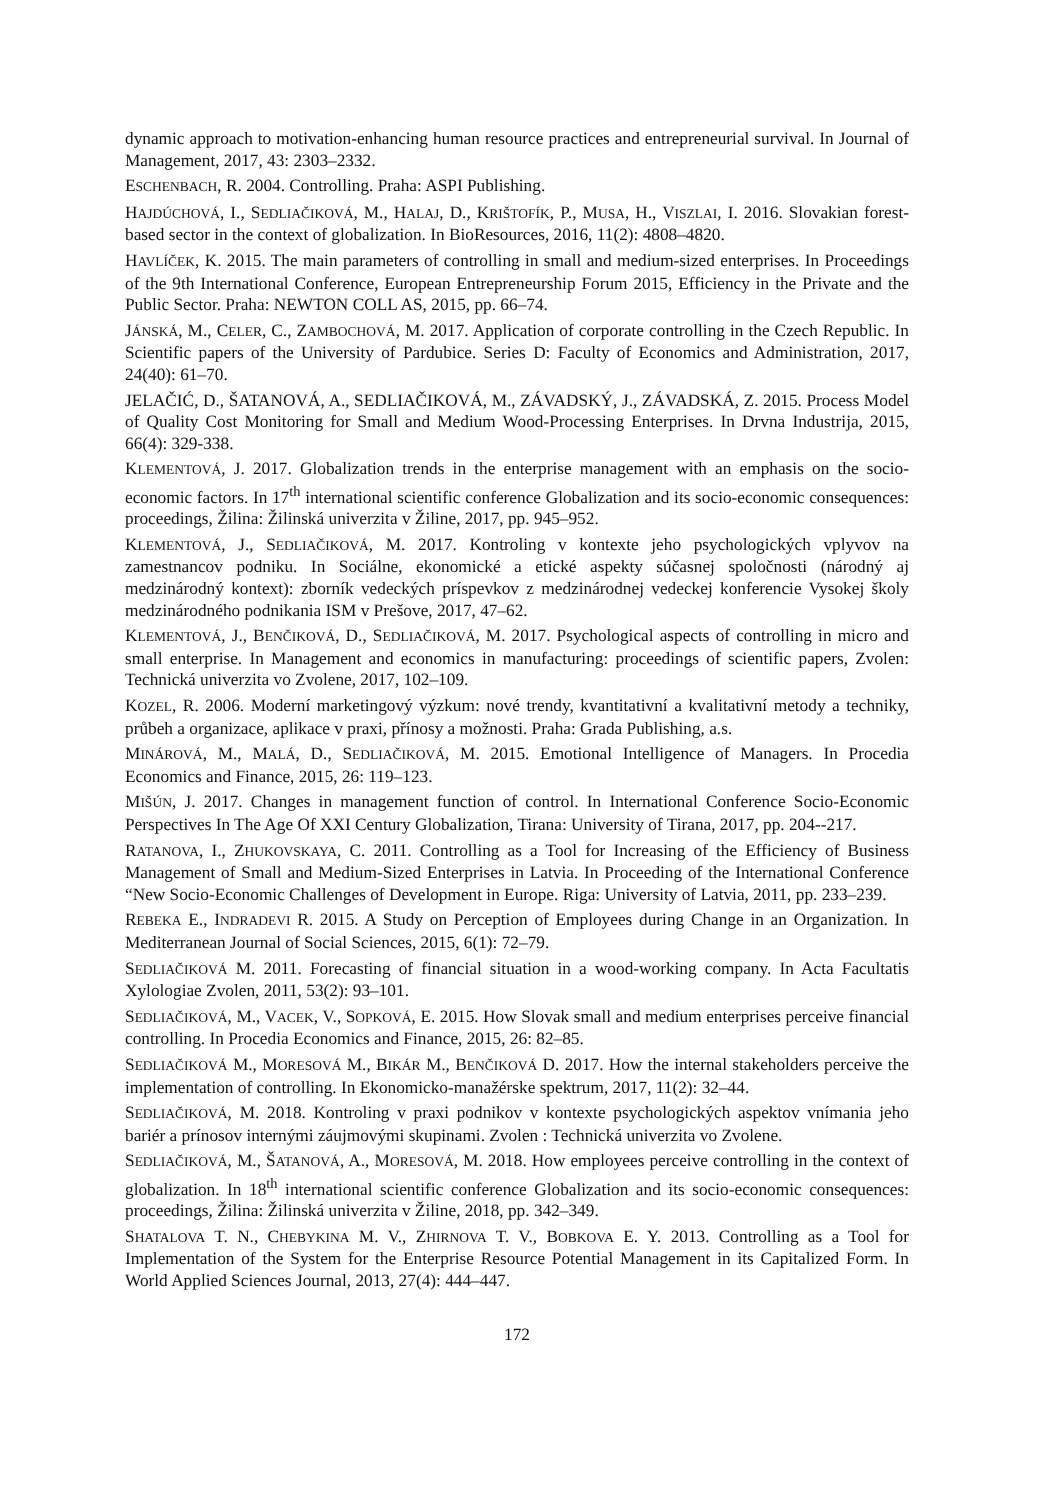dynamic approach to motivation-enhancing human resource practices and entrepreneurial survival. In Journal of Management, 2017, 43: 2303–2332.
ESCHENBACH, R. 2004. Controlling. Praha: ASPI Publishing.
HAJDÚCHOVÁ, I., SEDLIAČIKOVÁ, M., HALAJ, D., KRIŠTOFÍK, P., MUSA, H., VISZLAI, I. 2016. Slovakian forest-based sector in the context of globalization. In BioResources, 2016, 11(2): 4808–4820.
HAVLÍČEK, K. 2015. The main parameters of controlling in small and medium-sized enterprises. In Proceedings of the 9th International Conference, European Entrepreneurship Forum 2015, Efficiency in the Private and the Public Sector. Praha: NEWTON COLL AS, 2015, pp. 66–74.
JÁNSKÁ, M., CELER, C., ZAMBOCHOVÁ, M. 2017. Application of corporate controlling in the Czech Republic. In Scientific papers of the University of Pardubice. Series D: Faculty of Economics and Administration, 2017, 24(40): 61–70.
JELAČIĆ, D., ŠATANOVÁ, A., SEDLIAČIKOVÁ, M., ZÁVADSKÝ, J., ZÁVADSKÁ, Z. 2015. Process Model of Quality Cost Monitoring for Small and Medium Wood-Processing Enterprises. In Drvna Industrija, 2015, 66(4): 329-338.
KLEMENTOVÁ, J. 2017. Globalization trends in the enterprise management with an emphasis on the socio-economic factors. In 17<sup>th</sup> international scientific conference Globalization and its socio-economic consequences: proceedings, Žilina: Žilinská univerzita v Žiline, 2017, pp. 945–952.
KLEMENTOVÁ, J., SEDLIAČIKOVÁ, M. 2017. Kontroling v kontexte jeho psychologických vplyvov na zamestnancov podniku. In Sociálne, ekonomické a etické aspekty súčasnej spoločnosti (národný aj medzinárodný kontext): zborník vedeckých príspevkov z medzinárodnej vedeckej konferencie Vysokej školy medzinárodného podnikania ISM v Prešove, 2017, 47–62.
KLEMENTOVÁ, J., BENČIKOVÁ, D., SEDLIAČIKOVÁ, M. 2017. Psychological aspects of controlling in micro and small enterprise. In Management and economics in manufacturing: proceedings of scientific papers, Zvolen: Technická univerzita vo Zvolene, 2017, 102–109.
KOZEL, R. 2006. Moderní marketingový výzkum: nové trendy, kvantitativní a kvalitativní metody a techniky, průbeh a organizace, aplikace v praxi, přínosy a možnosti. Praha: Grada Publishing, a.s.
MINÁROVÁ, M., MALÁ, D., SEDLIAČIKOVÁ, M. 2015. Emotional Intelligence of Managers. In Procedia Economics and Finance, 2015, 26: 119–123.
MIŠÚN, J. 2017. Changes in management function of control. In International Conference Socio-Economic Perspectives In The Age Of XXI Century Globalization, Tirana: University of Tirana, 2017, pp. 204--217.
RATANOVA, I., ZHUKOVSKAYA, C. 2011. Controlling as a Tool for Increasing of the Efficiency of Business Management of Small and Medium-Sized Enterprises in Latvia. In Proceeding of the International Conference “New Socio-Economic Challenges of Development in Europe. Riga: University of Latvia, 2011, pp. 233–239.
REBEKA E., INDRADEVI R. 2015. A Study on Perception of Employees during Change in an Organization. In Mediterranean Journal of Social Sciences, 2015, 6(1): 72–79.
SEDLIAČIKOVÁ M. 2011. Forecasting of financial situation in a wood-working company. In Acta Facultatis Xylologiae Zvolen, 2011, 53(2): 93–101.
SEDLIAČIKOVÁ, M., VACEK, V., SOPKOVÁ, E. 2015. How Slovak small and medium enterprises perceive financial controlling. In Procedia Economics and Finance, 2015, 26: 82–85.
SEDLIAČIKOVÁ M., MORESOVÁ M., BIKÁR M., BENČIKOVÁ D. 2017. How the internal stakeholders perceive the implementation of controlling. In Ekonomicko-manažérske spektrum, 2017, 11(2): 32–44.
SEDLIAČIKOVÁ, M. 2018. Kontroling v praxi podnikov v kontexte psychologických aspektov vnímania jeho bariér a prínosov internými záujmovými skupinami. Zvolen : Technická univerzita vo Zvolene.
SEDLIAČIKOVÁ, M., ŠATANOVÁ, A., MORESOVÁ, M. 2018. How employees perceive controlling in the context of globalization. In 18<sup>th</sup> international scientific conference Globalization and its socio-economic consequences: proceedings, Žilina: Žilinská univerzita v Žiline, 2018, pp. 342–349.
SHATALOVA T. N., CHEBYKINA M. V., ZHIRNOVA T. V., BOBKOVA E. Y. 2013. Controlling as a Tool for Implementation of the System for the Enterprise Resource Potential Management in its Capitalized Form. In World Applied Sciences Journal, 2013, 27(4): 444–447.
172